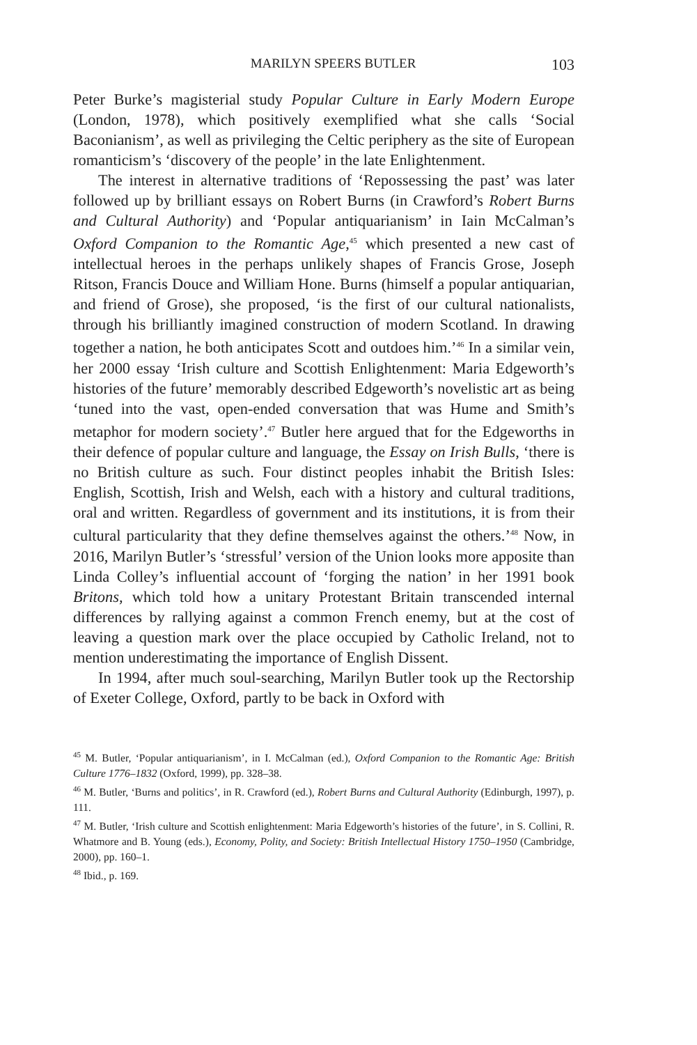MARILYN SPEERS BUTLER 103
Peter Burke’s magisterial study Popular Culture in Early Modern Europe (London, 1978), which positively exemplified what she calls ‘Social Baconianism’, as well as privileging the Celtic periphery as the site of European romanticism’s ‘discovery of the people’ in the late Enlightenment.
The interest in alternative traditions of ‘Repossessing the past’ was later followed up by brilliant essays on Robert Burns (in Crawford’s Robert Burns and Cultural Authority) and ‘Popular antiquarianism’ in Iain McCalman’s Oxford Companion to the Romantic Age,<sup>45</sup> which presented a new cast of intellectual heroes in the perhaps unlikely shapes of Francis Grose, Joseph Ritson, Francis Douce and William Hone. Burns (himself a popular antiquarian, and friend of Grose), she proposed, ‘is the first of our cultural nationalists, through his brilliantly imagined construction of modern Scotland. In drawing together a nation, he both anticipates Scott and outdoes him.’<sup>46</sup> In a similar vein, her 2000 essay ‘Irish culture and Scottish Enlightenment: Maria Edgeworth’s histories of the future’ memorably described Edgeworth’s novelistic art as being ‘tuned into the vast, open-ended conversation that was Hume and Smith’s metaphor for modern society’.<sup>47</sup> Butler here argued that for the Edgeworths in their defence of popular culture and language, the Essay on Irish Bulls, ‘there is no British culture as such. Four distinct peoples inhabit the British Isles: English, Scottish, Irish and Welsh, each with a history and cultural traditions, oral and written. Regardless of government and its institutions, it is from their cultural particularity that they define themselves against the others.’<sup>48</sup> Now, in 2016, Marilyn Butler’s ‘stressful’ version of the Union looks more apposite than Linda Colley’s influential account of ‘forging the nation’ in her 1991 book Britons, which told how a unitary Protestant Britain transcended internal differences by rallying against a common French enemy, but at the cost of leaving a question mark over the place occupied by Catholic Ireland, not to mention underestimating the importance of English Dissent.
In 1994, after much soul-searching, Marilyn Butler took up the Rectorship of Exeter College, Oxford, partly to be back in Oxford with
<sup>45</sup> M. Butler, ‘Popular antiquarianism’, in I. McCalman (ed.), Oxford Companion to the Romantic Age: British Culture 1776–1832 (Oxford, 1999), pp. 328–38.
<sup>46</sup> M. Butler, ‘Burns and politics’, in R. Crawford (ed.), Robert Burns and Cultural Authority (Edinburgh, 1997), p. 111.
<sup>47</sup> M. Butler, ‘Irish culture and Scottish enlightenment: Maria Edgeworth’s histories of the future’, in S. Collini, R. Whatmore and B. Young (eds.), Economy, Polity, and Society: British Intellectual History 1750–1950 (Cambridge, 2000), pp. 160–1.
<sup>48</sup> Ibid., p. 169.